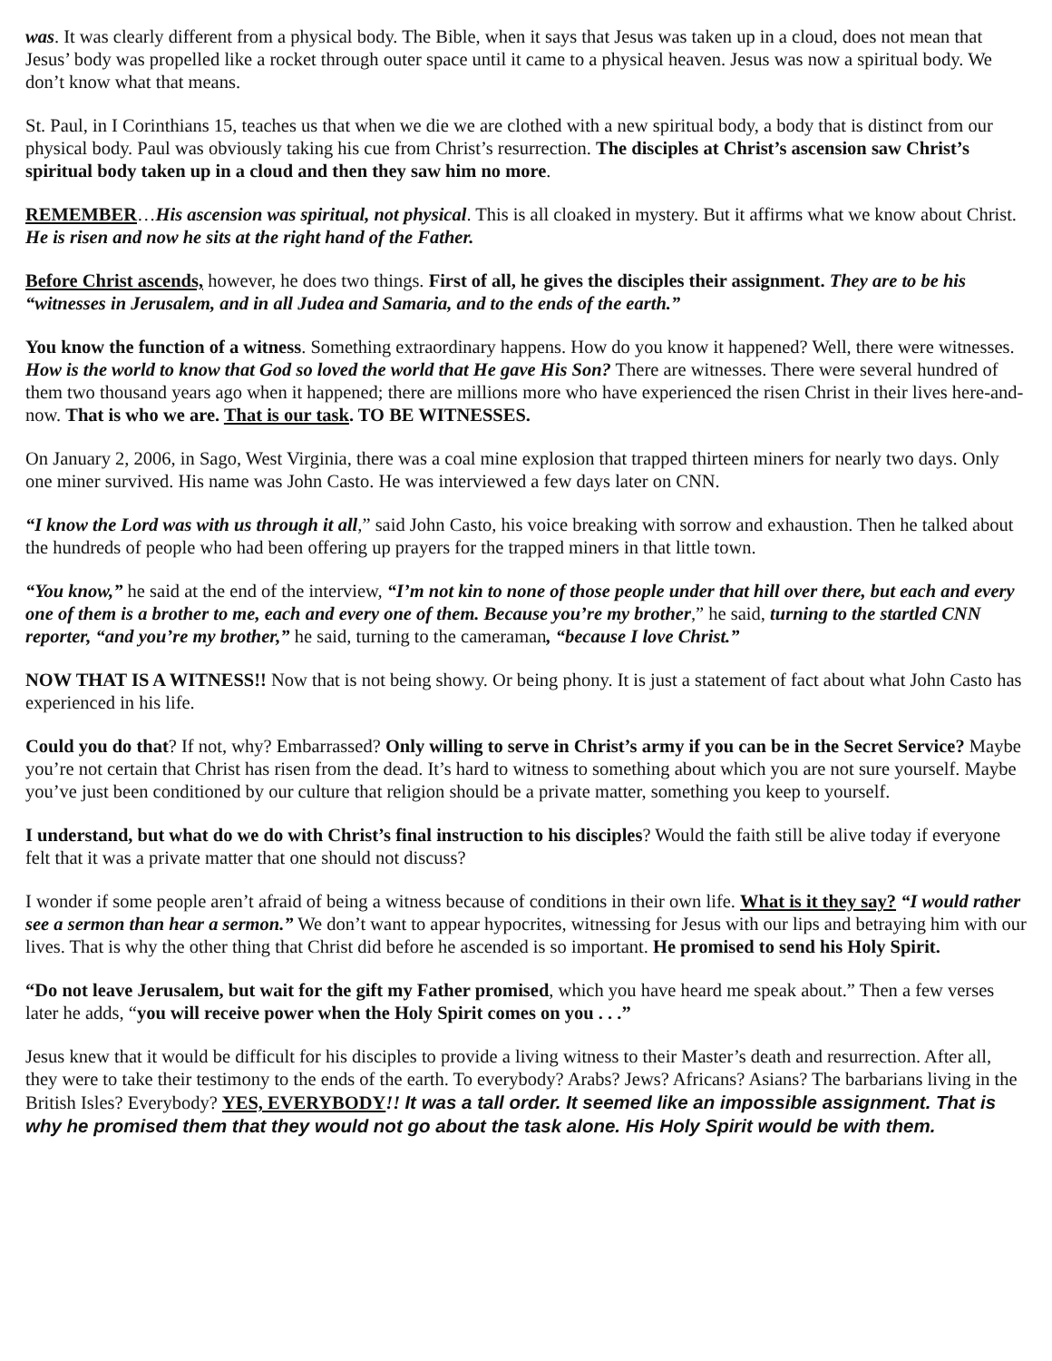was. It was clearly different from a physical body. The Bible, when it says that Jesus was taken up in a cloud, does not mean that Jesus’ body was propelled like a rocket through outer space until it came to a physical heaven. Jesus was now a spiritual body. We don’t know what that means.
St. Paul, in I Corinthians 15, teaches us that when we die we are clothed with a new spiritual body, a body that is distinct from our physical body. Paul was obviously taking his cue from Christ’s resurrection. The disciples at Christ’s ascension saw Christ’s spiritual body taken up in a cloud and then they saw him no more.
REMEMBER…His ascension was spiritual, not physical. This is all cloaked in mystery. But it affirms what we know about Christ. He is risen and now he sits at the right hand of the Father.
Before Christ ascends, however, he does two things. First of all, he gives the disciples their assignment. They are to be his “witnesses in Jerusalem, and in all Judea and Samaria, and to the ends of the earth.”
You know the function of a witness. Something extraordinary happens. How do you know it happened? Well, there were witnesses. How is the world to know that God so loved the world that He gave His Son? There are witnesses. There were several hundred of them two thousand years ago when it happened; there are millions more who have experienced the risen Christ in their lives here-and-now. That is who we are. That is our task. TO BE WITNESSES.
On January 2, 2006, in Sago, West Virginia, there was a coal mine explosion that trapped thirteen miners for nearly two days. Only one miner survived. His name was John Casto. He was interviewed a few days later on CNN.
“I know the Lord was with us through it all,” said John Casto, his voice breaking with sorrow and exhaustion. Then he talked about the hundreds of people who had been offering up prayers for the trapped miners in that little town.
“You know,” he said at the end of the interview, “I’m not kin to none of those people under that hill over there, but each and every one of them is a brother to me, each and every one of them. Because you’re my brother,” he said, turning to the startled CNN reporter, “and you’re my brother,” he said, turning to the cameraman, “because I love Christ.”
NOW THAT IS A WITNESS!! Now that is not being showy. Or being phony. It is just a statement of fact about what John Casto has experienced in his life.
Could you do that? If not, why? Embarrassed? Only willing to serve in Christ’s army if you can be in the Secret Service? Maybe you’re not certain that Christ has risen from the dead. It’s hard to witness to something about which you are not sure yourself. Maybe you’ve just been conditioned by our culture that religion should be a private matter, something you keep to yourself.
I understand, but what do we do with Christ’s final instruction to his disciples? Would the faith still be alive today if everyone felt that it was a private matter that one should not discuss?
I wonder if some people aren’t afraid of being a witness because of conditions in their own life. What is it they say? “I would rather see a sermon than hear a sermon.” We don’t want to appear hypocrites, witnessing for Jesus with our lips and betraying him with our lives. That is why the other thing that Christ did before he ascended is so important. He promised to send his Holy Spirit.
“Do not leave Jerusalem, but wait for the gift my Father promised, which you have heard me speak about.” Then a few verses later he adds, “you will receive power when the Holy Spirit comes on you . . .”
Jesus knew that it would be difficult for his disciples to provide a living witness to their Master’s death and resurrection. After all, they were to take their testimony to the ends of the earth. To everybody? Arabs? Jews? Africans? Asians? The barbarians living in the British Isles? Everybody? YES, EVERYBODY!! It was a tall order. It seemed like an impossible assignment. That is why he promised them that they would not go about the task alone. His Holy Spirit would be with them.